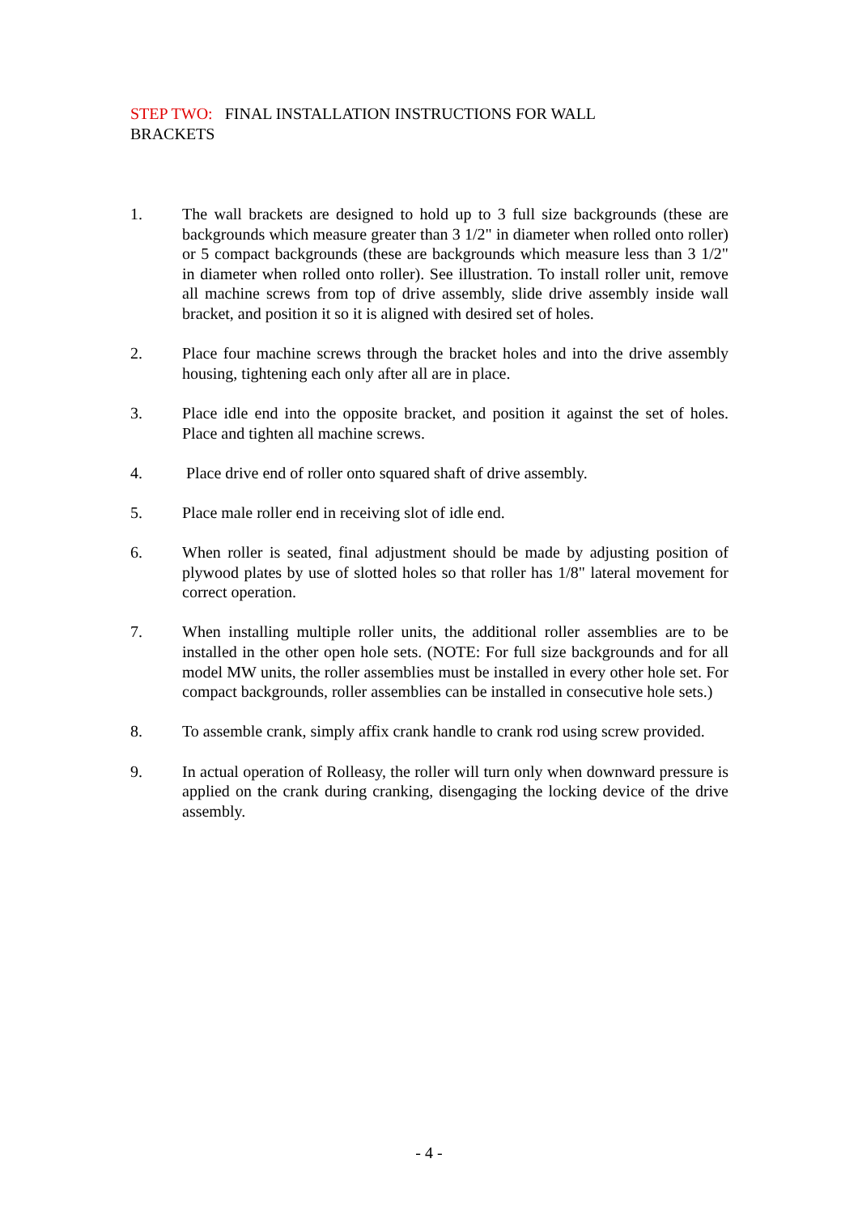STEP TWO: FINAL INSTALLATION INSTRUCTIONS FOR WALL
BRACKETS
1. The wall brackets are designed to hold up to 3 full size backgrounds (these are backgrounds which measure greater than 3 1/2" in diameter when rolled onto roller) or 5 compact backgrounds (these are backgrounds which measure less than 3 1/2" in diameter when rolled onto roller). See illustration. To install roller unit, remove all machine screws from top of drive assembly, slide drive assembly inside wall bracket, and position it so it is aligned with desired set of holes.
2. Place four machine screws through the bracket holes and into the drive assembly housing, tightening each only after all are in place.
3. Place idle end into the opposite bracket, and position it against the set of holes. Place and tighten all machine screws.
4. Place drive end of roller onto squared shaft of drive assembly.
5. Place male roller end in receiving slot of idle end.
6. When roller is seated, final adjustment should be made by adjusting position of plywood plates by use of slotted holes so that roller has 1/8" lateral movement for correct operation.
7. When installing multiple roller units, the additional roller assemblies are to be installed in the other open hole sets. (NOTE: For full size backgrounds and for all model MW units, the roller assemblies must be installed in every other hole set. For compact backgrounds, roller assemblies can be installed in consecutive hole sets.)
8. To assemble crank, simply affix crank handle to crank rod using screw provided.
9. In actual operation of Rolleasy, the roller will turn only when downward pressure is applied on the crank during cranking, disengaging the locking device of the drive assembly.
- 4 -